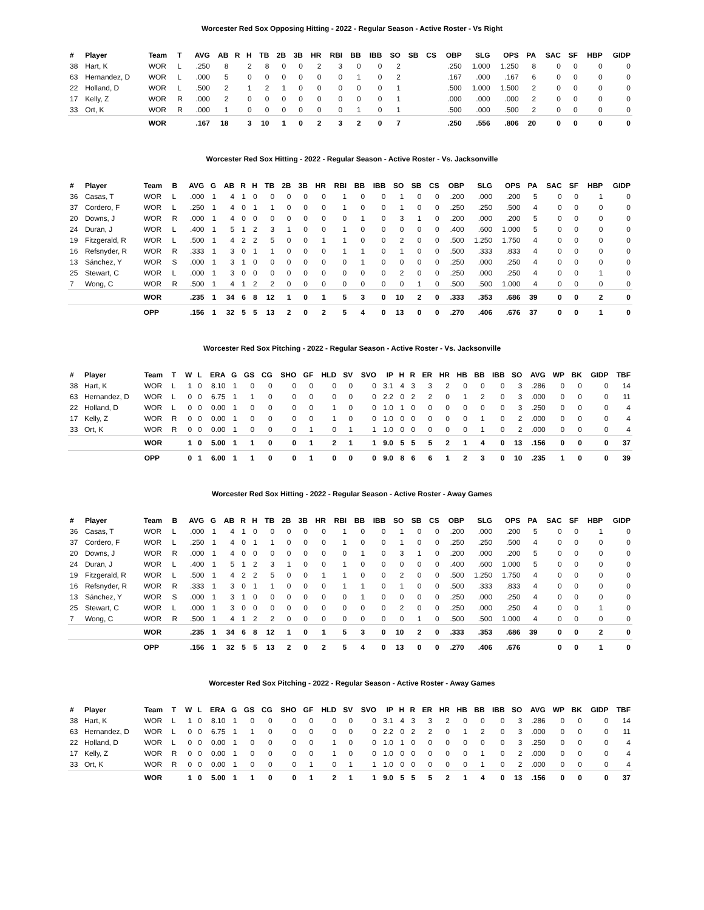Worcester Red Sox Opposing Hitting - 2022 - Regular Season - Active Roster - Vs Right
| # | Player | Team | T | AVG | AB | R | H | TB | 2B | 3B | HR | RBI | BB | IBB | SO | SB | CS | OBP | SLG | OPS | PA | SAC | SF | HBP | GIDP |
| --- | --- | --- | --- | --- | --- | --- | --- | --- | --- | --- | --- | --- | --- | --- | --- | --- | --- | --- | --- | --- | --- | --- | --- | --- | --- |
| 38 | Hart, K | WOR | L | .250 | 8 | | 2 | 8 | 0 | 0 | 2 | 3 | 0 | 0 | 2 | | | .250 | 1.000 | 1.250 | 8 | 0 | 0 | 0 | 0 |
| 63 | Hernandez, D | WOR | L | .000 | 5 | | 0 | 0 | 0 | 0 | 0 | 0 | 1 | 0 | 2 | | | .167 | .000 | .167 | 6 | 0 | 0 | 0 | 0 |
| 22 | Holland, D | WOR | L | .500 | 2 | | 1 | 2 | 1 | 0 | 0 | 0 | 0 | 0 | 1 | | | .500 | 1.000 | 1.500 | 2 | 0 | 0 | 0 | 0 |
| 17 | Kelly, Z | WOR | R | .000 | 2 | | 0 | 0 | 0 | 0 | 0 | 0 | 0 | 0 | 1 | | | .000 | .000 | .000 | 2 | 0 | 0 | 0 | 0 |
| 33 | Ort, K | WOR | R | .000 | 1 | | 0 | 0 | 0 | 0 | 0 | 0 | 1 | 0 | 1 | | | .500 | .000 | .500 | 2 | 0 | 0 | 0 | 0 |
| | | WOR | | .167 | 18 | | 3 | 10 | 1 | 0 | 2 | 3 | 2 | 0 | 7 | | | .250 | .556 | .806 | 20 | 0 | 0 | 0 | 0 |
Worcester Red Sox Hitting - 2022 - Regular Season - Active Roster - Vs. Jacksonville
| # | Player | Team | B | AVG | G | AB | R | H | TB | 2B | 3B | HR | RBI | BB | IBB | SO | SB | CS | OBP | SLG | OPS | PA | SAC | SF | HBP | GIDP |
| --- | --- | --- | --- | --- | --- | --- | --- | --- | --- | --- | --- | --- | --- | --- | --- | --- | --- | --- | --- | --- | --- | --- | --- | --- | --- | --- |
| 36 | Casas, T | WOR | L | .000 | 1 | 4 | 1 | 0 | 0 | 0 | 0 | 0 | 1 | 0 | 0 | 1 | 0 | 0 | .200 | .000 | .200 | 5 | 0 | 0 | 1 | 0 |
| 37 | Cordero, F | WOR | L | .250 | 1 | 4 | 0 | 1 | 1 | 0 | 0 | 0 | 1 | 0 | 0 | 1 | 0 | 0 | .250 | .250 | .500 | 4 | 0 | 0 | 0 | 0 |
| 20 | Downs, J | WOR | R | .000 | 1 | 4 | 0 | 0 | 0 | 0 | 0 | 0 | 0 | 1 | 0 | 3 | 1 | 0 | .200 | .000 | .200 | 5 | 0 | 0 | 0 | 0 |
| 24 | Duran, J | WOR | L | .400 | 1 | 5 | 1 | 2 | 3 | 1 | 0 | 0 | 1 | 0 | 0 | 0 | 0 | 0 | .400 | .600 | 1.000 | 5 | 0 | 0 | 0 | 0 |
| 19 | Fitzgerald, R | WOR | L | .500 | 1 | 4 | 2 | 2 | 5 | 0 | 0 | 1 | 1 | 0 | 0 | 2 | 0 | 0 | .500 | 1.250 | 1.750 | 4 | 0 | 0 | 0 | 0 |
| 16 | Refsnyder, R | WOR | R | .333 | 1 | 3 | 0 | 1 | 1 | 0 | 0 | 0 | 1 | 1 | 0 | 1 | 0 | 0 | .500 | .333 | .833 | 4 | 0 | 0 | 0 | 0 |
| 13 | Sánchez, Y | WOR | S | .000 | 1 | 3 | 1 | 0 | 0 | 0 | 0 | 0 | 0 | 1 | 0 | 0 | 0 | 0 | .250 | .000 | .250 | 4 | 0 | 0 | 0 | 0 |
| 25 | Stewart, C | WOR | L | .000 | 1 | 3 | 0 | 0 | 0 | 0 | 0 | 0 | 0 | 0 | 0 | 2 | 0 | 0 | .250 | .000 | .250 | 4 | 0 | 0 | 1 | 0 |
| 7 | Wong, C | WOR | R | .500 | 1 | 4 | 1 | 2 | 2 | 0 | 0 | 0 | 0 | 0 | 0 | 0 | 1 | 0 | .500 | .500 | 1.000 | 4 | 0 | 0 | 0 | 0 |
| | | WOR | | .235 | 1 | 34 | 6 | 8 | 12 | 1 | 0 | 1 | 5 | 3 | 0 | 10 | 2 | 0 | .333 | .353 | .686 | 39 | 0 | 0 | 2 | 0 |
| | | OPP | | .156 | 1 | 32 | 5 | 5 | 13 | 2 | 0 | 2 | 5 | 4 | 0 | 13 | 0 | 0 | .270 | .406 | .676 | 37 | 0 | 0 | 1 | 0 |
Worcester Red Sox Pitching - 2022 - Regular Season - Active Roster - Vs. Jacksonville
| # | Player | Team | T | W | L | ERA | G | GS | CG | SHO | GF | HLD | SV | SVO | IP | H | R | ER | HR | HB | BB | IBB | SO | AVG | WP | BK | GIDP | TBF |
| --- | --- | --- | --- | --- | --- | --- | --- | --- | --- | --- | --- | --- | --- | --- | --- | --- | --- | --- | --- | --- | --- | --- | --- | --- | --- | --- | --- | --- |
| 38 | Hart, K | WOR | L | 1 | 0 | 8.10 | 1 | 0 | 0 | 0 | 0 | 0 | 0 | 0 | 3.1 | 4 | 3 | 3 | 2 | 0 | 0 | 0 | 3 | .286 | 0 | 0 | 0 | 14 |
| 63 | Hernandez, D | WOR | L | 0 | 0 | 6.75 | 1 | 1 | 0 | 0 | 0 | 0 | 0 | 0 | 2.2 | 0 | 2 | 2 | 0 | 1 | 2 | 0 | 3 | .000 | 0 | 0 | 0 | 11 |
| 22 | Holland, D | WOR | L | 0 | 0 | 0.00 | 1 | 0 | 0 | 0 | 0 | 1 | 0 | 0 | 1.0 | 1 | 0 | 0 | 0 | 0 | 0 | 0 | 3 | .250 | 0 | 0 | 0 | 4 |
| 17 | Kelly, Z | WOR | R | 0 | 0 | 0.00 | 1 | 0 | 0 | 0 | 0 | 1 | 0 | 0 | 1.0 | 0 | 0 | 0 | 0 | 0 | 1 | 0 | 2 | .000 | 0 | 0 | 0 | 4 |
| 33 | Ort, K | WOR | R | 0 | 0 | 0.00 | 1 | 0 | 0 | 0 | 1 | 0 | 1 | 1 | 1.0 | 0 | 0 | 0 | 0 | 0 | 1 | 0 | 2 | .000 | 0 | 0 | 0 | 4 |
| | | WOR | | 1 | 0 | 5.00 | 1 | 1 | 0 | 0 | 1 | 2 | 1 | 1 | 9.0 | 5 | 5 | 5 | 2 | 1 | 4 | 0 | 13 | .156 | 0 | 0 | 0 | 37 |
| | | OPP | | 0 | 1 | 6.00 | 1 | 1 | 0 | 0 | 1 | 0 | 0 | 0 | 9.0 | 8 | 6 | 6 | 1 | 2 | 3 | 0 | 10 | .235 | 1 | 0 | 0 | 39 |
Worcester Red Sox Hitting - 2022 - Regular Season - Active Roster - Away Games
| # | Player | Team | B | AVG | G | AB | R | H | TB | 2B | 3B | HR | RBI | BB | IBB | SO | SB | CS | OBP | SLG | OPS | PA | SAC | SF | HBP | GIDP |
| --- | --- | --- | --- | --- | --- | --- | --- | --- | --- | --- | --- | --- | --- | --- | --- | --- | --- | --- | --- | --- | --- | --- | --- | --- | --- | --- |
| 36 | Casas, T | WOR | L | .000 | 1 | 4 | 1 | 0 | 0 | 0 | 0 | 0 | 1 | 0 | 0 | 1 | 0 | 0 | .200 | .000 | .200 | 5 | 0 | 0 | 1 | 0 |
| 37 | Cordero, F | WOR | L | .250 | 1 | 4 | 0 | 1 | 1 | 0 | 0 | 0 | 1 | 0 | 0 | 1 | 0 | 0 | .250 | .250 | .500 | 4 | 0 | 0 | 0 | 0 |
| 20 | Downs, J | WOR | R | .000 | 1 | 4 | 0 | 0 | 0 | 0 | 0 | 0 | 0 | 1 | 0 | 3 | 1 | 0 | .200 | .000 | .200 | 5 | 0 | 0 | 0 | 0 |
| 24 | Duran, J | WOR | L | .400 | 1 | 5 | 1 | 2 | 3 | 1 | 0 | 0 | 1 | 0 | 0 | 0 | 0 | 0 | .400 | .600 | 1.000 | 5 | 0 | 0 | 0 | 0 |
| 19 | Fitzgerald, R | WOR | L | .500 | 1 | 4 | 2 | 2 | 5 | 0 | 0 | 1 | 1 | 0 | 0 | 2 | 0 | 0 | .500 | 1.250 | 1.750 | 4 | 0 | 0 | 0 | 0 |
| 16 | Refsnyder, R | WOR | R | .333 | 1 | 3 | 0 | 1 | 1 | 0 | 0 | 0 | 1 | 1 | 0 | 1 | 0 | 0 | .500 | .333 | .833 | 4 | 0 | 0 | 0 | 0 |
| 13 | Sánchez, Y | WOR | S | .000 | 1 | 3 | 1 | 0 | 0 | 0 | 0 | 0 | 0 | 1 | 0 | 0 | 0 | 0 | .250 | .000 | .250 | 4 | 0 | 0 | 0 | 0 |
| 25 | Stewart, C | WOR | L | .000 | 1 | 3 | 0 | 0 | 0 | 0 | 0 | 0 | 0 | 0 | 0 | 2 | 0 | 0 | .250 | .000 | .250 | 4 | 0 | 0 | 1 | 0 |
| 7 | Wong, C | WOR | R | .500 | 1 | 4 | 1 | 2 | 2 | 0 | 0 | 0 | 0 | 0 | 0 | 0 | 1 | 0 | .500 | .500 | 1.000 | 4 | 0 | 0 | 0 | 0 |
| | | WOR | | .235 | 1 | 34 | 6 | 8 | 12 | 1 | 0 | 1 | 5 | 3 | 0 | 10 | 2 | 0 | .333 | .353 | .686 | 39 | 0 | 0 | 2 | 0 |
| | | OPP | | .156 | 1 | 32 | 5 | 5 | 13 | 2 | 0 | 2 | 5 | 4 | 0 | 13 | 0 | 0 | .270 | .406 | .676 | | 0 | 0 | 1 | 0 |
Worcester Red Sox Pitching - 2022 - Regular Season - Active Roster - Away Games
| # | Player | Team | T | W | L | ERA | G | GS | CG | SHO | GF | HLD | SV | SVO | IP | H | R | ER | HR | HB | BB | IBB | SO | AVG | WP | BK | GIDP | TBF |
| --- | --- | --- | --- | --- | --- | --- | --- | --- | --- | --- | --- | --- | --- | --- | --- | --- | --- | --- | --- | --- | --- | --- | --- | --- | --- | --- | --- | --- |
| 38 | Hart, K | WOR | L | 1 | 0 | 8.10 | 1 | 0 | 0 | 0 | 0 | 0 | 0 | 0 | 3.1 | 4 | 3 | 3 | 2 | 0 | 0 | 0 | 3 | .286 | 0 | 0 | 0 | 14 |
| 63 | Hernandez, D | WOR | L | 0 | 0 | 6.75 | 1 | 1 | 0 | 0 | 0 | 0 | 0 | 0 | 2.2 | 0 | 2 | 2 | 0 | 1 | 2 | 0 | 3 | .000 | 0 | 0 | 0 | 11 |
| 22 | Holland, D | WOR | L | 0 | 0 | 0.00 | 1 | 0 | 0 | 0 | 0 | 1 | 0 | 0 | 1.0 | 1 | 0 | 0 | 0 | 0 | 0 | 0 | 3 | .250 | 0 | 0 | 0 | 4 |
| 17 | Kelly, Z | WOR | R | 0 | 0 | 0.00 | 1 | 0 | 0 | 0 | 0 | 1 | 0 | 0 | 1.0 | 0 | 0 | 0 | 0 | 0 | 1 | 0 | 2 | .000 | 0 | 0 | 0 | 4 |
| 33 | Ort, K | WOR | R | 0 | 0 | 0.00 | 1 | 0 | 0 | 0 | 1 | 0 | 1 | 1 | 1.0 | 0 | 0 | 0 | 0 | 0 | 1 | 0 | 2 | .000 | 0 | 0 | 0 | 4 |
| | | WOR | | 1 | 0 | 5.00 | 1 | 1 | 0 | 0 | 1 | 2 | 1 | 1 | 9.0 | 5 | 5 | 5 | 2 | 1 | 4 | 0 | 13 | .156 | 0 | 0 | 0 | 37 |